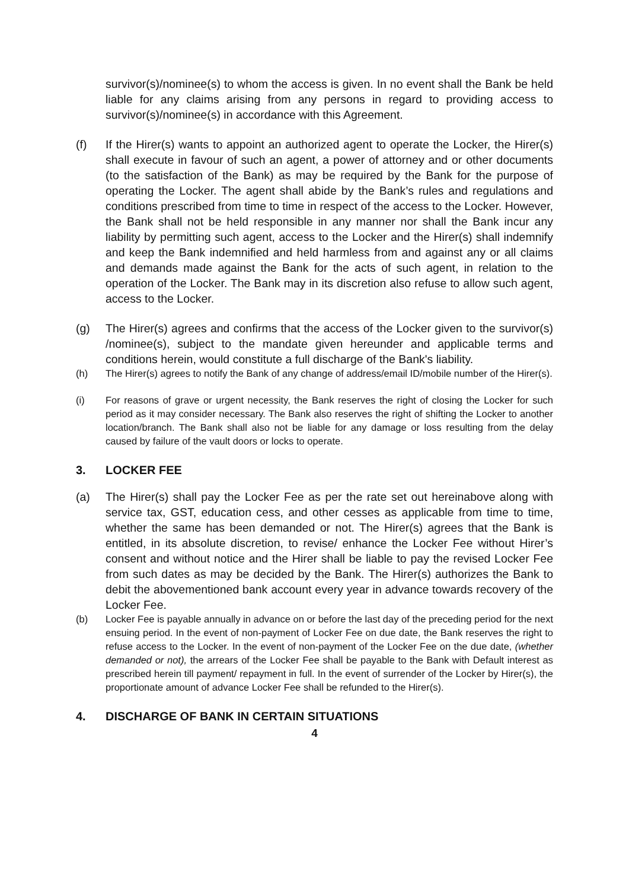survivor(s)/nominee(s) to whom the access is given. In no event shall the Bank be held liable for any claims arising from any persons in regard to providing access to survivor(s)/nominee(s) in accordance with this Agreement.
(f) If the Hirer(s) wants to appoint an authorized agent to operate the Locker, the Hirer(s) shall execute in favour of such an agent, a power of attorney and or other documents (to the satisfaction of the Bank) as may be required by the Bank for the purpose of operating the Locker. The agent shall abide by the Bank’s rules and regulations and conditions prescribed from time to time in respect of the access to the Locker. However, the Bank shall not be held responsible in any manner nor shall the Bank incur any liability by permitting such agent, access to the Locker and the Hirer(s) shall indemnify and keep the Bank indemnified and held harmless from and against any or all claims and demands made against the Bank for the acts of such agent, in relation to the operation of the Locker. The Bank may in its discretion also refuse to allow such agent, access to the Locker.
(g) The Hirer(s) agrees and confirms that the access of the Locker given to the survivor(s) /nominee(s), subject to the mandate given hereunder and applicable terms and conditions herein, would constitute a full discharge of the Bank's liability.
(h) The Hirer(s) agrees to notify the Bank of any change of address/email ID/mobile number of the Hirer(s).
(i) For reasons of grave or urgent necessity, the Bank reserves the right of closing the Locker for such period as it may consider necessary. The Bank also reserves the right of shifting the Locker to another location/branch. The Bank shall also not be liable for any damage or loss resulting from the delay caused by failure of the vault doors or locks to operate.
3. LOCKER FEE
(a) The Hirer(s) shall pay the Locker Fee as per the rate set out hereinabove along with service tax, GST, education cess, and other cesses as applicable from time to time, whether the same has been demanded or not. The Hirer(s) agrees that the Bank is entitled, in its absolute discretion, to revise/ enhance the Locker Fee without Hirer’s consent and without notice and the Hirer shall be liable to pay the revised Locker Fee from such dates as may be decided by the Bank. The Hirer(s) authorizes the Bank to debit the abovementioned bank account every year in advance towards recovery of the Locker Fee.
(b) Locker Fee is payable annually in advance on or before the last day of the preceding period for the next ensuing period. In the event of non-payment of Locker Fee on due date, the Bank reserves the right to refuse access to the Locker. In the event of non-payment of the Locker Fee on the due date, (whether demanded or not), the arrears of the Locker Fee shall be payable to the Bank with Default interest as prescribed herein till payment/ repayment in full. In the event of surrender of the Locker by Hirer(s), the proportionate amount of advance Locker Fee shall be refunded to the Hirer(s).
4. DISCHARGE OF BANK IN CERTAIN SITUATIONS
4